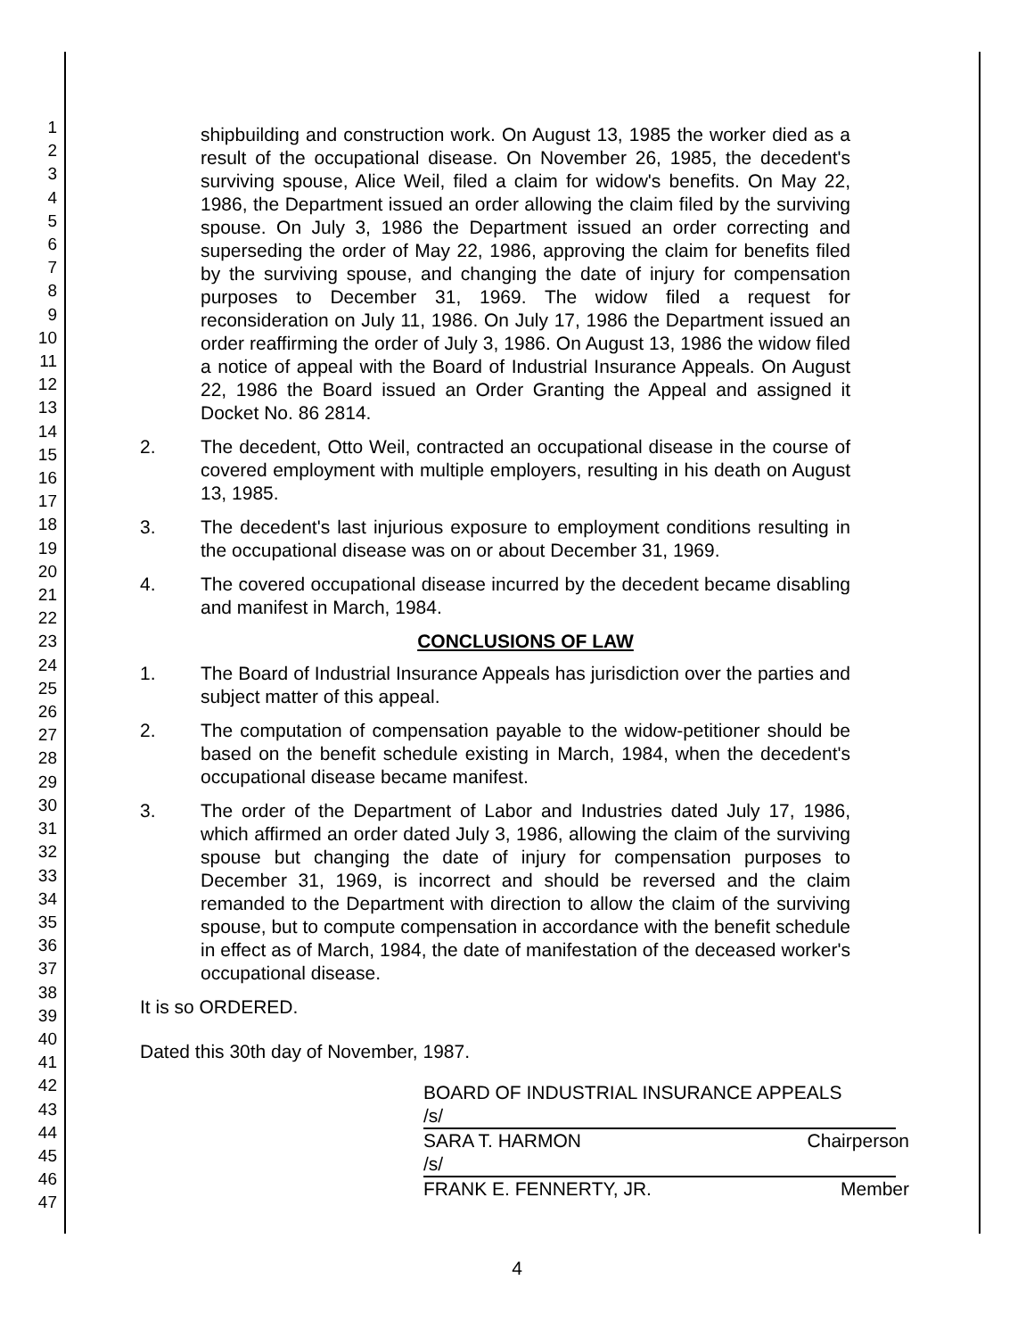1
2
3
4
5
6
7
8
9
10
11
12
13
14
15
16
17
18
19
20
21
22
23
24
25
26
27
28
29
30
31
32
33
34
35
36
37
38
39
40
41
42
43
44
45
46
47
shipbuilding and construction work. On August 13, 1985 the worker died as a result of the occupational disease. On November 26, 1985, the decedent's surviving spouse, Alice Weil, filed a claim for widow's benefits. On May 22, 1986, the Department issued an order allowing the claim filed by the surviving spouse. On July 3, 1986 the Department issued an order correcting and superseding the order of May 22, 1986, approving the claim for benefits filed by the surviving spouse, and changing the date of injury for compensation purposes to December 31, 1969. The widow filed a request for reconsideration on July 11, 1986. On July 17, 1986 the Department issued an order reaffirming the order of July 3, 1986. On August 13, 1986 the widow filed a notice of appeal with the Board of Industrial Insurance Appeals. On August 22, 1986 the Board issued an Order Granting the Appeal and assigned it Docket No. 86 2814.
2. The decedent, Otto Weil, contracted an occupational disease in the course of covered employment with multiple employers, resulting in his death on August 13, 1985.
3. The decedent's last injurious exposure to employment conditions resulting in the occupational disease was on or about December 31, 1969.
4. The covered occupational disease incurred by the decedent became disabling and manifest in March, 1984.
CONCLUSIONS OF LAW
1. The Board of Industrial Insurance Appeals has jurisdiction over the parties and subject matter of this appeal.
2. The computation of compensation payable to the widow-petitioner should be based on the benefit schedule existing in March, 1984, when the decedent's occupational disease became manifest.
3. The order of the Department of Labor and Industries dated July 17, 1986, which affirmed an order dated July 3, 1986, allowing the claim of the surviving spouse but changing the date of injury for compensation purposes to December 31, 1969, is incorrect and should be reversed and the claim remanded to the Department with direction to allow the claim of the surviving spouse, but to compute compensation in accordance with the benefit schedule in effect as of March, 1984, the date of manifestation of the deceased worker's occupational disease.
It is so ORDERED.
Dated this 30th day of November, 1987.
BOARD OF INDUSTRIAL INSURANCE APPEALS
/s/
SARA T. HARMON Chairperson
/s/
FRANK E. FENNERTY, JR. Member
4